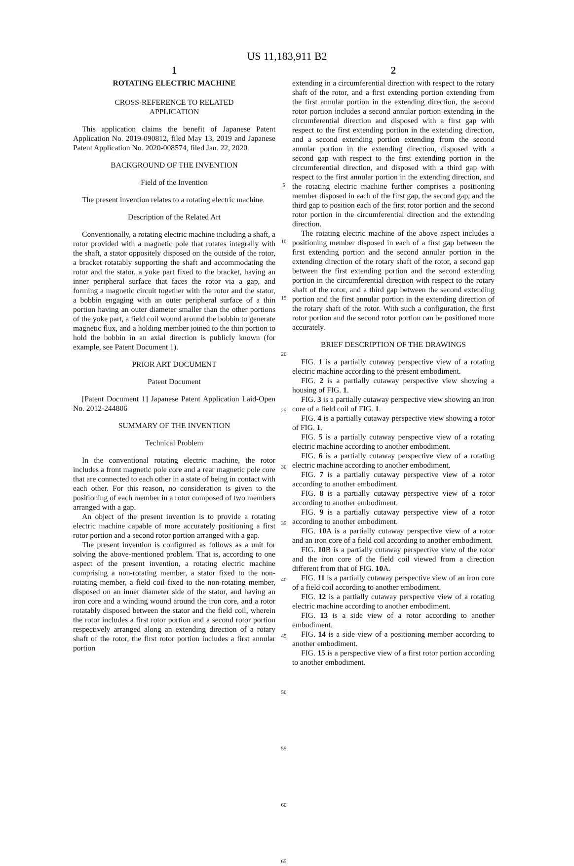US 11,183,911 B2
1
ROTATING ELECTRIC MACHINE
CROSS-REFERENCE TO RELATED
APPLICATION
This application claims the benefit of Japanese Patent Application No. 2019-090812, filed May 13, 2019 and Japanese Patent Application No. 2020-008574, filed Jan. 22, 2020.
BACKGROUND OF THE INVENTION
Field of the Invention
The present invention relates to a rotating electric machine.
Description of the Related Art
Conventionally, a rotating electric machine including a shaft, a rotor provided with a magnetic pole that rotates integrally with the shaft, a stator oppositely disposed on the outside of the rotor, a bracket rotatably supporting the shaft and accommodating the rotor and the stator, a yoke part fixed to the bracket, having an inner peripheral surface that faces the rotor via a gap, and forming a magnetic circuit together with the rotor and the stator, a bobbin engaging with an outer peripheral surface of a thin portion having an outer diameter smaller than the other portions of the yoke part, a field coil wound around the bobbin to generate magnetic flux, and a holding member joined to the thin portion to hold the bobbin in an axial direction is publicly known (for example, see Patent Document 1).
PRIOR ART DOCUMENT
Patent Document
[Patent Document 1] Japanese Patent Application Laid-Open No. 2012-244806
SUMMARY OF THE INVENTION
Technical Problem
In the conventional rotating electric machine, the rotor includes a front magnetic pole core and a rear magnetic pole core that are connected to each other in a state of being in contact with each other. For this reason, no consideration is given to the positioning of each member in a rotor composed of two members arranged with a gap.
An object of the present invention is to provide a rotating electric machine capable of more accurately positioning a first rotor portion and a second rotor portion arranged with a gap.
The present invention is configured as follows as a unit for solving the above-mentioned problem. That is, according to one aspect of the present invention, a rotating electric machine comprising a non-rotating member, a stator fixed to the non-rotating member, a field coil fixed to the non-rotating member, disposed on an inner diameter side of the stator, and having an iron core and a winding wound around the iron core, and a rotor rotatably disposed between the stator and the field coil, wherein the rotor includes a first rotor portion and a second rotor portion respectively arranged along an extending direction of a rotary shaft of the rotor, the first rotor portion includes a first annular portion
5
10
15
20
25
30
35
40
45
50
55
60
65
2
extending in a circumferential direction with respect to the rotary shaft of the rotor, and a first extending portion extending from the first annular portion in the extending direction, the second rotor portion includes a second annular portion extending in the circumferential direction and disposed with a first gap with respect to the first extending portion in the extending direction, and a second extending portion extending from the second annular portion in the extending direction, disposed with a second gap with respect to the first extending portion in the circumferential direction, and disposed with a third gap with respect to the first annular portion in the extending direction, and the rotating electric machine further comprises a positioning member disposed in each of the first gap, the second gap, and the third gap to position each of the first rotor portion and the second rotor portion in the circumferential direction and the extending direction.
The rotating electric machine of the above aspect includes a positioning member disposed in each of a first gap between the first extending portion and the second annular portion in the extending direction of the rotary shaft of the rotor, a second gap between the first extending portion and the second extending portion in the circumferential direction with respect to the rotary shaft of the rotor, and a third gap between the second extending portion and the first annular portion in the extending direction of the rotary shaft of the rotor. With such a configuration, the first rotor portion and the second rotor portion can be positioned more accurately.
BRIEF DESCRIPTION OF THE DRAWINGS
FIG. 1 is a partially cutaway perspective view of a rotating electric machine according to the present embodiment.
FIG. 2 is a partially cutaway perspective view showing a housing of FIG. 1.
FIG. 3 is a partially cutaway perspective view showing an iron core of a field coil of FIG. 1.
FIG. 4 is a partially cutaway perspective view showing a rotor of FIG. 1.
FIG. 5 is a partially cutaway perspective view of a rotating electric machine according to another embodiment.
FIG. 6 is a partially cutaway perspective view of a rotating electric machine according to another embodiment.
FIG. 7 is a partially cutaway perspective view of a rotor according to another embodiment.
FIG. 8 is a partially cutaway perspective view of a rotor according to another embodiment.
FIG. 9 is a partially cutaway perspective view of a rotor according to another embodiment.
FIG. 10 A is a partially cutaway perspective view of a rotor and an iron core of a field coil according to another embodiment.
FIG. 10 B is a partially cutaway perspective view of the rotor and the iron core of the field coil viewed from a direction different from that of FIG. 10 A.
FIG. 11 is a partially cutaway perspective view of an iron core of a field coil according to another embodiment.
FIG. 12 is a partially cutaway perspective view of a rotating electric machine according to another embodiment.
FIG. 13 is a side view of a rotor according to another embodiment.
FIG. 14 is a side view of a positioning member according to another embodiment.
FIG. 15 is a perspective view of a first rotor portion according to another embodiment.